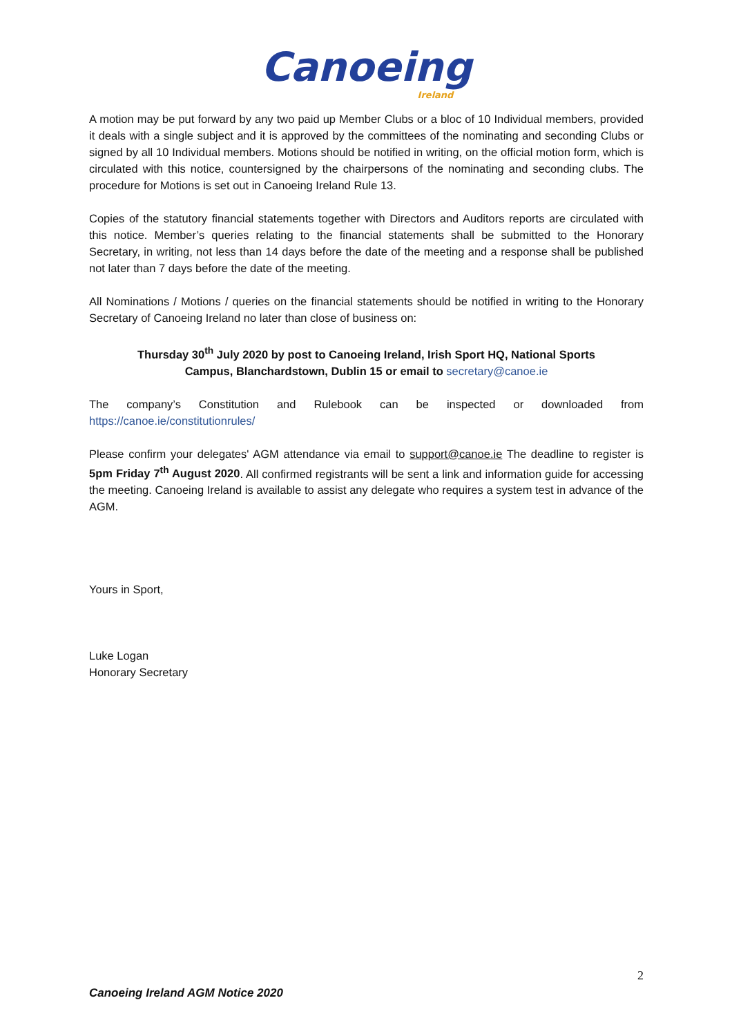Canoeing
Ireland
A motion may be put forward by any two paid up Member Clubs or a bloc of 10 Individual members, provided it deals with a single subject and it is approved by the committees of the nominating and seconding Clubs or signed by all 10 Individual members. Motions should be notified in writing, on the official motion form, which is circulated with this notice, countersigned by the chairpersons of the nominating and seconding clubs. The procedure for Motions is set out in Canoeing Ireland Rule 13.
Copies of the statutory financial statements together with Directors and Auditors reports are circulated with this notice. Member’s queries relating to the financial statements shall be submitted to the Honorary Secretary, in writing, not less than 14 days before the date of the meeting and a response shall be published not later than 7 days before the date of the meeting.
All Nominations / Motions / queries on the financial statements should be notified in writing to the Honorary Secretary of Canoeing Ireland no later than close of business on:
Thursday 30<sup>th</sup> July 2020 by post to Canoeing Ireland, Irish Sport HQ, National Sports
Campus, Blanchardstown, Dublin 15 or email to secretary@canoe.ie
The company’s Constitution and Rulebook can be inspected or downloaded from https://canoe.ie/constitutionrules/
Please confirm your delegates' AGM attendance via email to support@canoe.ie The deadline to register is 5pm Friday 7<sup>th</sup> August 2020. All confirmed registrants will be sent a link and information guide for accessing the meeting. Canoeing Ireland is available to assist any delegate who requires a system test in advance of the AGM.
Yours in Sport,
Luke Logan
Honorary Secretary
2
Canoeing Ireland AGM Notice 2020